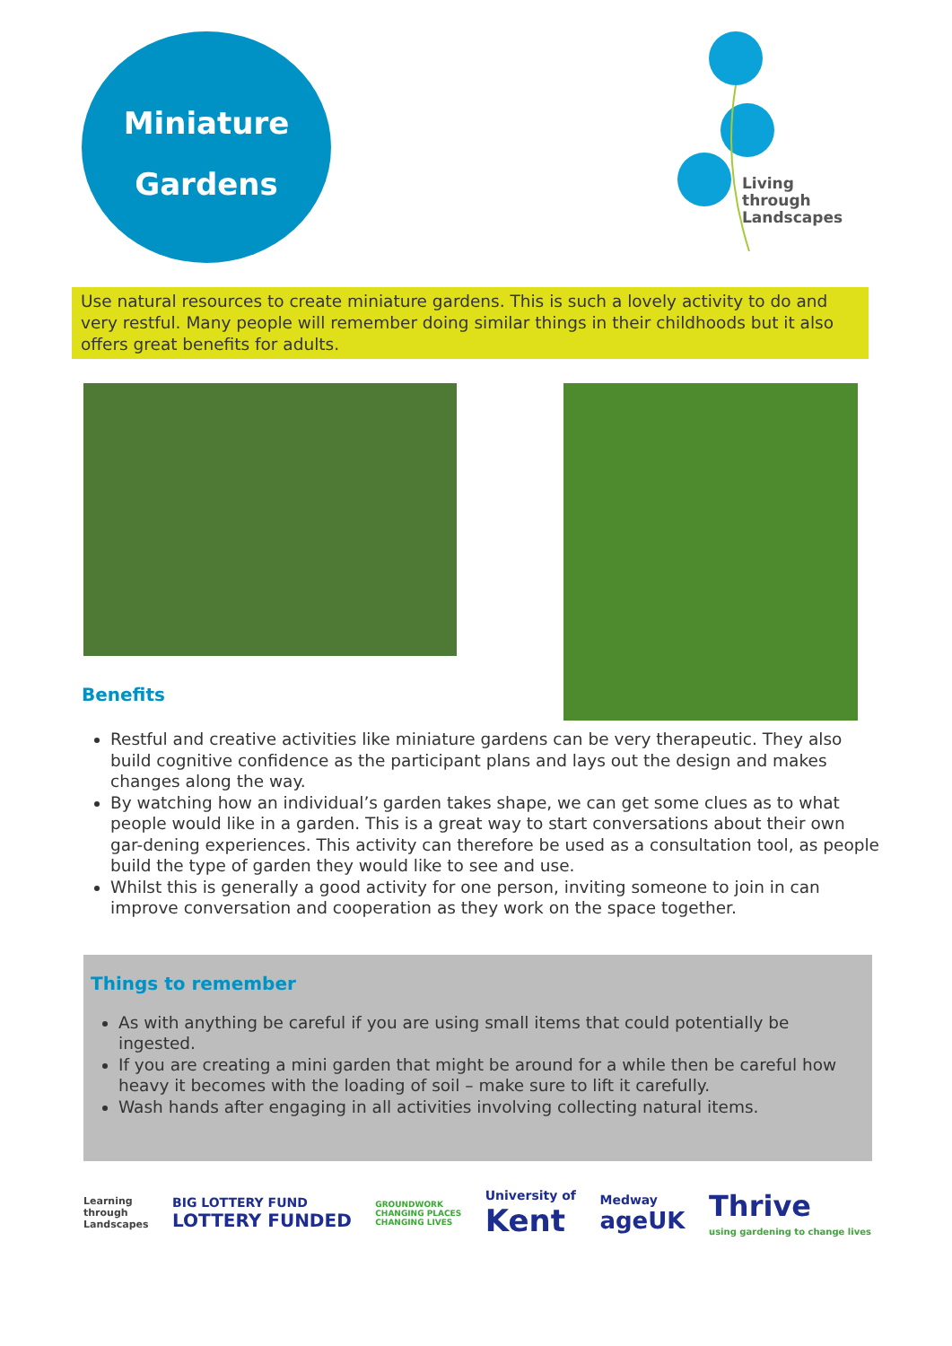Miniature
Gardens
Living
through
Landscapes
Use natural resources to create miniature gardens. This is such a lovely activity to do and very restful. Many people will remember doing similar things in their childhoods but it also offers great benefits for adults.
Benefits
Restful and creative activities like miniature gardens can be very therapeutic. They also build cognitive confidence as the participant plans and lays out the design and makes changes along the way.
By watching how an individual’s garden takes shape, we can get some clues as to what people would like in a garden. This is a great way to start conversations about their own gar-dening experiences. This activity can therefore be used as a consultation tool, as people build the type of garden they would like to see and use.
Whilst this is generally a good activity for one person, inviting someone to join in can improve conversation and cooperation as they work on the space together.
Things to remember
As with anything be careful if you are using small items that could potentially be ingested.
If you are creating a mini garden that might be around for a while then be careful how heavy it becomes with the loading of soil – make sure to lift it carefully.
Wash hands after engaging in all activities involving collecting natural items.
Learning
through
Landscapes
BIG LOTTERY FUND
LOTTERY FUNDED
GROUNDWORK
CHANGING PLACES
CHANGING LIVES
University of
Kent
Medway
ageUK
Thrive
using gardening to change lives